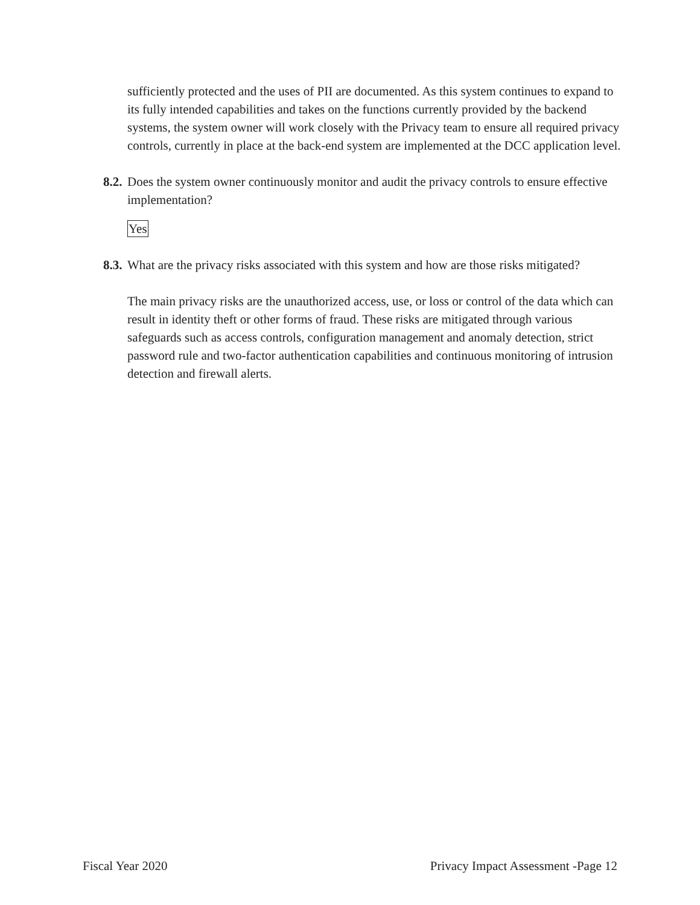sufficiently protected and the uses of PII are documented. As this system continues to expand to its fully intended capabilities and takes on the functions currently provided by the backend systems, the system owner will work closely with the Privacy team to ensure all required privacy controls, currently in place at the back-end system are implemented at the DCC application level.
8.2. Does the system owner continuously monitor and audit the privacy controls to ensure effective implementation?
Yes
8.3. What are the privacy risks associated with this system and how are those risks mitigated?
The main privacy risks are the unauthorized access, use, or loss or control of the data which can result in identity theft or other forms of fraud. These risks are mitigated through various safeguards such as access controls, configuration management and anomaly detection, strict password rule and two-factor authentication capabilities and continuous monitoring of intrusion detection and firewall alerts.
Fiscal Year 2020 Privacy Impact Assessment -Page 12